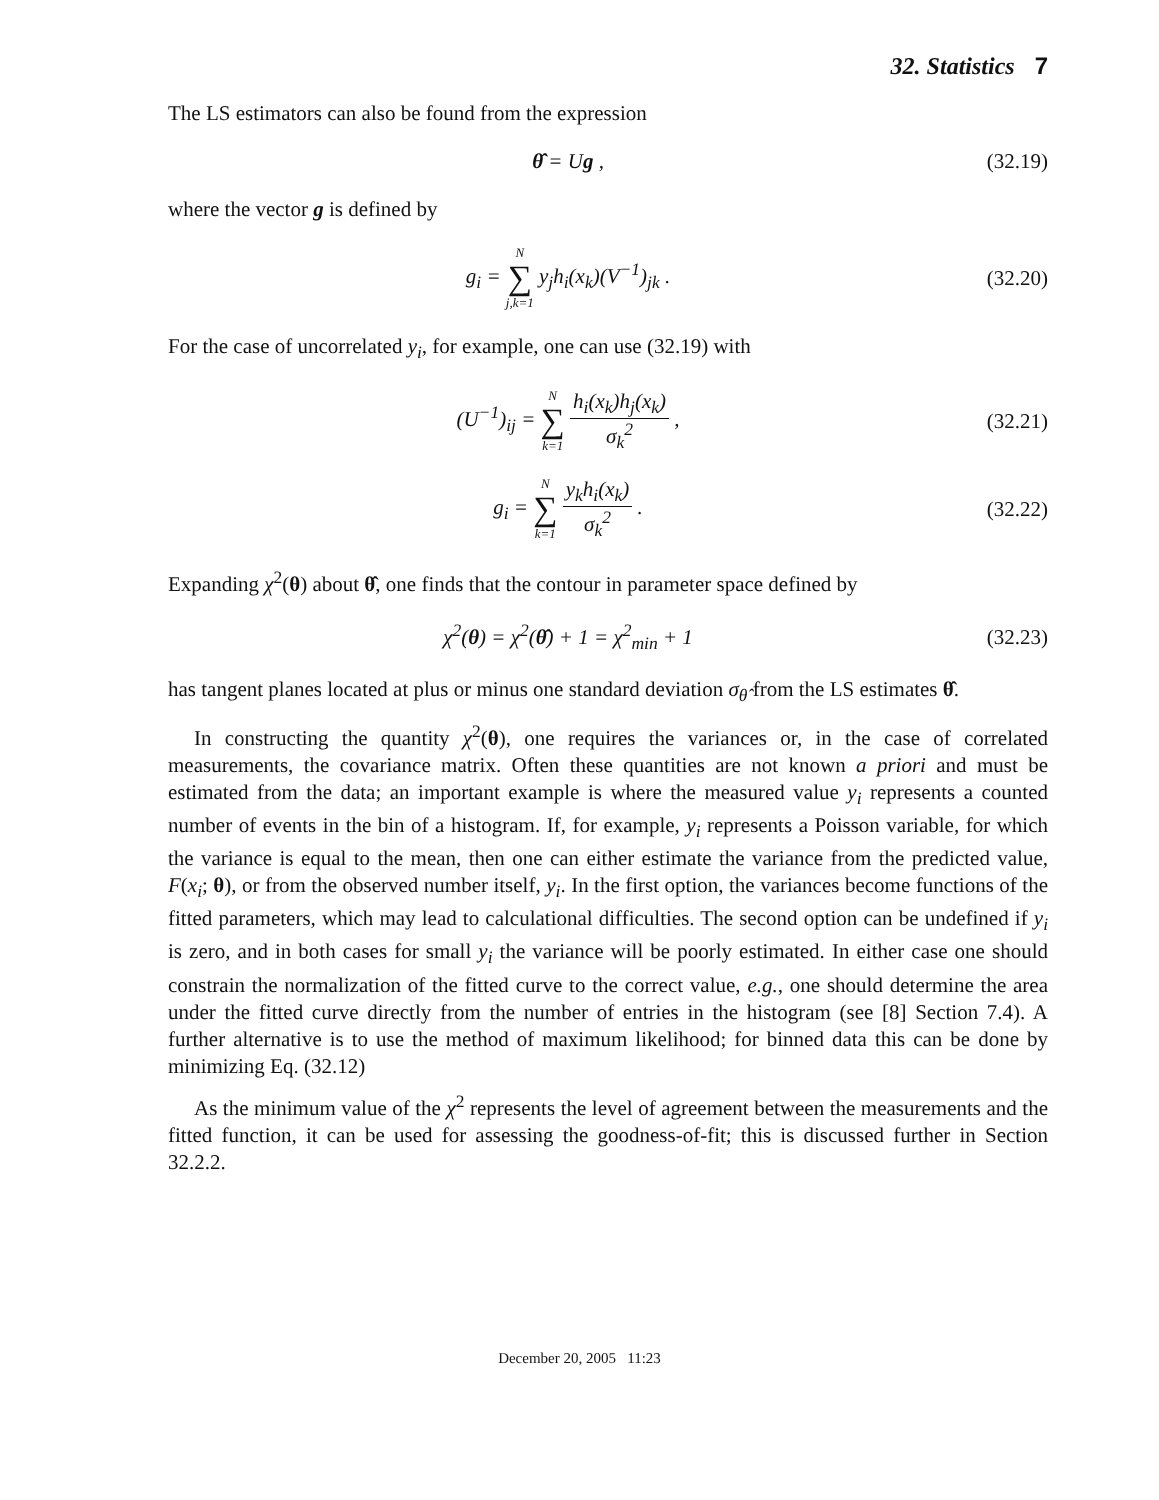32. Statistics 7
The LS estimators can also be found from the expression
θ̂ = Ug ,
(32.19)
where the vector g is defined by
g<sub>i</sub> = N ∑ j,k=1 y<sub>j</sub>h<sub>i</sub>(x<sub>k</sub>)(V<sup>−1</sup>)<sub>jk</sub> .
(32.20)
For the case of uncorrelated y<sub>i</sub>, for example, one can use (32.19) with
(U<sup>−1</sup>)<sub>ij</sub> = N ∑ k=1 h<sub>i</sub>(x<sub>k</sub>)h<sub>j</sub>(x<sub>k</sub>) σ<sub>k</sub><sup>2</sup> ,
(32.21)
g<sub>i</sub> = N ∑ k=1 y<sub>k</sub>h<sub>i</sub>(x<sub>k</sub>) σ<sub>k</sub><sup>2</sup> .
(32.22)
Expanding χ<sup>2</sup>(θ) about θ̂, one finds that the contour in parameter space defined by
χ<sup>2</sup>(θ) = χ<sup>2</sup>(θ̂) + 1 = χ<sup>2</sup><sub>min</sub> + 1
(32.23)
has tangent planes located at plus or minus one standard deviation σ<sub>θ̂</sub> from the LS estimates θ̂.
In constructing the quantity χ<sup>2</sup>(θ), one requires the variances or, in the case of correlated measurements, the covariance matrix. Often these quantities are not known a priori and must be estimated from the data; an important example is where the measured value y<sub>i</sub> represents a counted number of events in the bin of a histogram. If, for example, y<sub>i</sub> represents a Poisson variable, for which the variance is equal to the mean, then one can either estimate the variance from the predicted value, F(x<sub>i</sub>; θ), or from the observed number itself, y<sub>i</sub>. In the first option, the variances become functions of the fitted parameters, which may lead to calculational difficulties. The second option can be undefined if y<sub>i</sub> is zero, and in both cases for small y<sub>i</sub> the variance will be poorly estimated. In either case one should constrain the normalization of the fitted curve to the correct value, e.g., one should determine the area under the fitted curve directly from the number of entries in the histogram (see [8] Section 7.4). A further alternative is to use the method of maximum likelihood; for binned data this can be done by minimizing Eq. (32.12)
As the minimum value of the χ<sup>2</sup> represents the level of agreement between the measurements and the fitted function, it can be used for assessing the goodness-of-fit; this is discussed further in Section 32.2.2.
December 20, 2005 11:23